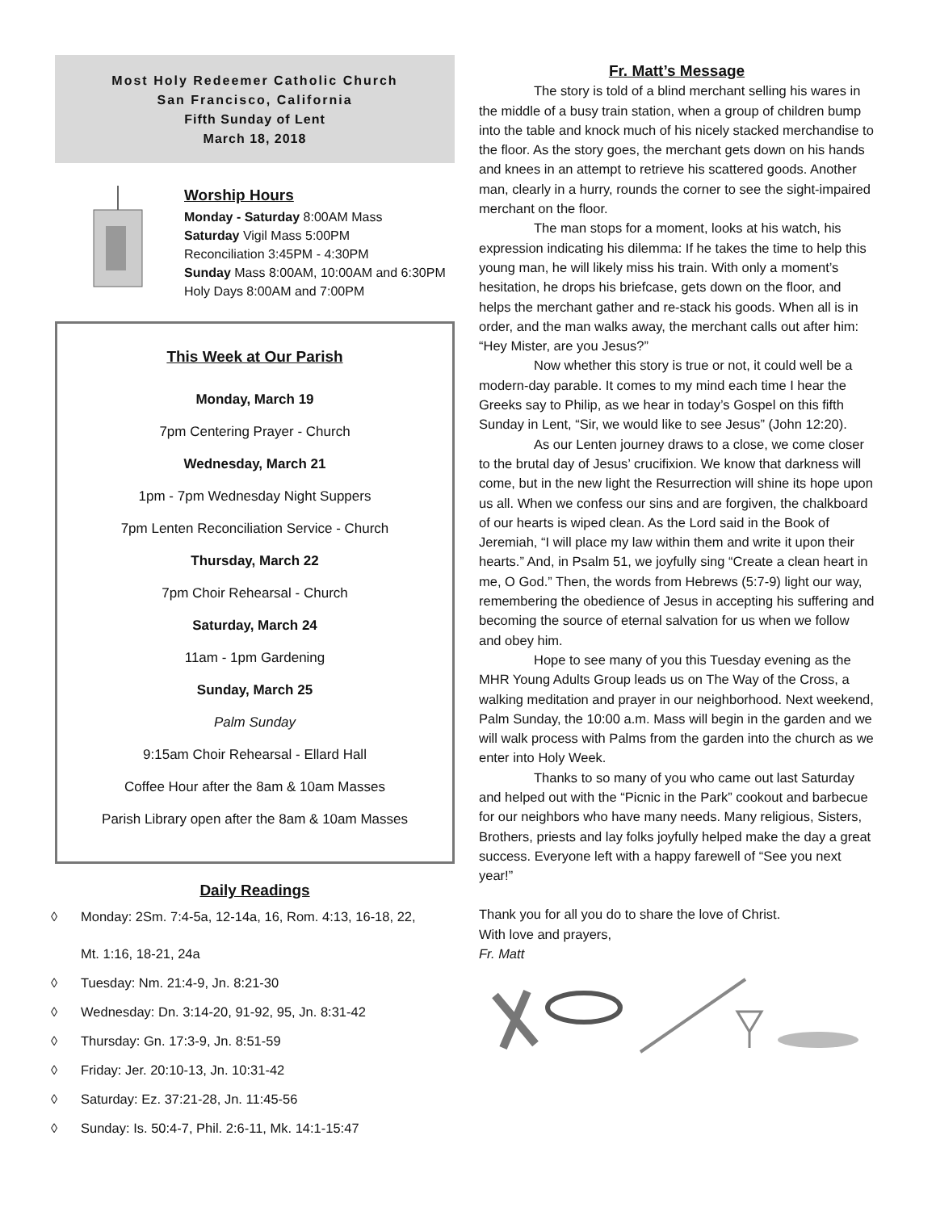Most Holy Redeemer Catholic Church
San Francisco, California
Fifth Sunday of Lent
March 18, 2018
Worship Hours
Monday - Saturday 8:00AM Mass
Saturday Vigil Mass 5:00PM
Reconciliation 3:45PM - 4:30PM
Sunday Mass 8:00AM, 10:00AM and 6:30PM
Holy Days 8:00AM and 7:00PM
This Week at Our Parish
Monday, March 19
7pm Centering Prayer - Church
Wednesday, March 21
1pm - 7pm Wednesday Night Suppers
7pm Lenten Reconciliation Service - Church
Thursday, March 22
7pm Choir Rehearsal - Church
Saturday, March 24
11am - 1pm Gardening
Sunday, March 25
Palm Sunday
9:15am Choir Rehearsal - Ellard Hall
Coffee Hour after the 8am & 10am Masses
Parish Library open after the 8am & 10am Masses
Daily Readings
◊ Monday: 2Sm. 7:4-5a, 12-14a, 16, Rom. 4:13, 16-18, 22,
Mt. 1:16, 18-21, 24a
◊ Tuesday: Nm. 21:4-9, Jn. 8:21-30
◊ Wednesday: Dn. 3:14-20, 91-92, 95, Jn. 8:31-42
◊ Thursday: Gn. 17:3-9, Jn. 8:51-59
◊ Friday: Jer. 20:10-13, Jn. 10:31-42
◊ Saturday: Ez. 37:21-28, Jn. 11:45-56
◊ Sunday: Is. 50:4-7, Phil. 2:6-11, Mk. 14:1-15:47
Fr. Matt’s Message
The story is told of a blind merchant selling his wares in the middle of a busy train station, when a group of children bump into the table and knock much of his nicely stacked merchandise to the floor. As the story goes, the merchant gets down on his hands and knees in an attempt to retrieve his scattered goods. Another man, clearly in a hurry, rounds the corner to see the sight-impaired merchant on the floor.
The man stops for a moment, looks at his watch, his expression indicating his dilemma: If he takes the time to help this young man, he will likely miss his train. With only a moment’s hesitation, he drops his briefcase, gets down on the floor, and helps the merchant gather and re-stack his goods. When all is in order, and the man walks away, the merchant calls out after him: “Hey Mister, are you Jesus?”
Now whether this story is true or not, it could well be a modern-day parable. It comes to my mind each time I hear the Greeks say to Philip, as we hear in today’s Gospel on this fifth Sunday in Lent, “Sir, we would like to see Jesus” (John 12:20).
As our Lenten journey draws to a close, we come closer to the brutal day of Jesus’ crucifixion. We know that darkness will come, but in the new light the Resurrection will shine its hope upon us all. When we confess our sins and are forgiven, the chalkboard of our hearts is wiped clean. As the Lord said in the Book of Jeremiah, “I will place my law within them and write it upon their hearts.” And, in Psalm 51, we joyfully sing “Create a clean heart in me, O God.” Then, the words from Hebrews (5:7-9) light our way, remembering the obedience of Jesus in accepting his suffering and becoming the source of eternal salvation for us when we follow and obey him.
Hope to see many of you this Tuesday evening as the MHR Young Adults Group leads us on The Way of the Cross, a walking meditation and prayer in our neighborhood. Next weekend, Palm Sunday, the 10:00 a.m. Mass will begin in the garden and we will walk process with Palms from the garden into the church as we enter into Holy Week.
Thanks to so many of you who came out last Saturday and helped out with the “Picnic in the Park” cookout and barbecue for our neighbors who have many needs. Many religious, Sisters, Brothers, priests and lay folks joyfully helped make the day a great success. Everyone left with a happy farewell of “See you next year!”
Thank you for all you do to share the love of Christ.
With love and prayers,
Fr. Matt